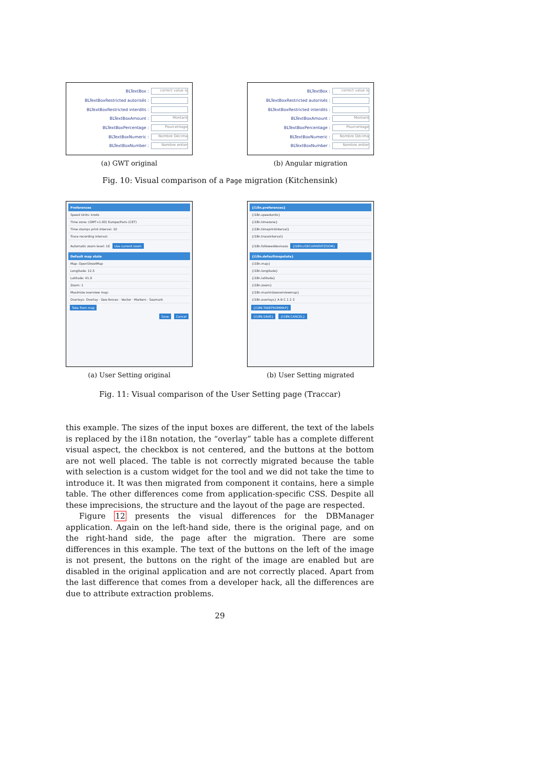BLTextBox : correct value is
BLTextBoxRestricted autorisés :
BLTextBoxRestricted interdits :
BLTextBoxAmount : Montant
BLTextBoxPercentage : Pourcentage
BLTextBoxNumeric : Nombre Décima
BLTextBoxNumber : Nombre entier
(a) GWT original
BLTextBox : correct value is
BLTextBoxRestricted autorisés :
BLTextBoxRestricted interdits :
BLTextBoxAmount : Montant
BLTextBoxPercentage : Pourcentage
BLTextBoxNumeric : Nombre Décima
BLTextBoxNumber : Nombre entier
(b) Angular migration
Fig. 10: Visual comparison of a Page migration (Kitchensink)
Preferences
Speed Units: knots
Time zone: (GMT+1:00) Europe/Paris (CET)
Time stamps print interval: 10
Trace recording interval:
Automatic zoom level: 16 Use current zoom
Default map state
Map: OpenStreetMap
Longitude: 12.5
Latitude: 41.9
Zoom: 1
Maximize overview map:
Overlays: Overlay · Geo-fences · Vector · Markers · Seamark
Take from map
Save Cancel
(a) User Setting original
{i18n.preferences}
{i18n.speedunits}
{i18n.timezone}
{i18n.timeprintinterval}
{i18n.traceinterval}
{i18n.followeddevicezo {I18N.USECURRENTZOOM}
{i18n.defaultmapstate}
{i18n.map}
{i18n.longitude}
{i18n.latitude}
{i18n.zoom}
{i18n.maximizeoverviewmap}
{i18n.overlays} A B C 1 2 3
{I18N.TAKEFROMMAP}
{I18N.SAVE} {I18N.CANCEL}
(b) User Setting migrated
Fig. 11: Visual comparison of the User Setting page (Traccar)
this example. The sizes of the input boxes are different, the text of the labels is replaced by the i18n notation, the “overlay” table has a complete different visual aspect, the checkbox is not centered, and the buttons at the bottom are not well placed. The table is not correctly migrated because the table with selection is a custom widget for the tool and we did not take the time to introduce it. It was then migrated from component it contains, here a simple table. The other differences come from application-specific CSS. Despite all these imprecisions, the structure and the layout of the page are respected.
Figure 12 presents the visual differences for the DBManager application. Again on the left-hand side, there is the original page, and on the right-hand side, the page after the migration. There are some differences in this example. The text of the buttons on the left of the image is not present, the buttons on the right of the image are enabled but are disabled in the original application and are not correctly placed. Apart from the last difference that comes from a developer hack, all the differences are due to attribute extraction problems.
29